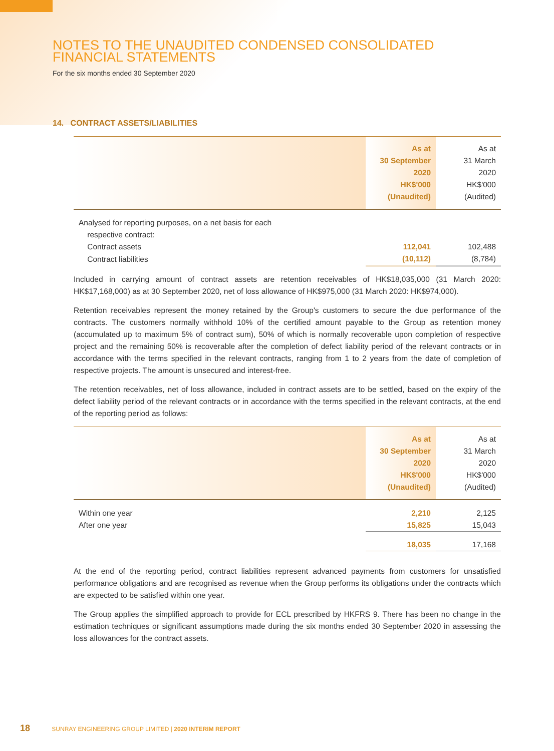NOTES TO THE UNAUDITED CONDENSED CONSOLIDATED
FINANCIAL STATEMENTS
For the six months ended 30 September 2020
14. CONTRACT ASSETS/LIABILITIES
| | As at 30 September 2020 HK$'000 (Unaudited) | As at 31 March 2020 HK$'000 (Audited) |
| --- | --- | --- |
| Analysed for reporting purposes, on a net basis for each respective contract: | | |
| Contract assets | 112,041 | 102,488 |
| Contract liabilities | (10,112) | (8,784) |
Included in carrying amount of contract assets are retention receivables of HK$18,035,000 (31 March 2020: HK$17,168,000) as at 30 September 2020, net of loss allowance of HK$975,000 (31 March 2020: HK$974,000).
Retention receivables represent the money retained by the Group's customers to secure the due performance of the contracts. The customers normally withhold 10% of the certified amount payable to the Group as retention money (accumulated up to maximum 5% of contract sum), 50% of which is normally recoverable upon completion of respective project and the remaining 50% is recoverable after the completion of defect liability period of the relevant contracts or in accordance with the terms specified in the relevant contracts, ranging from 1 to 2 years from the date of completion of respective projects. The amount is unsecured and interest-free.
The retention receivables, net of loss allowance, included in contract assets are to be settled, based on the expiry of the defect liability period of the relevant contracts or in accordance with the terms specified in the relevant contracts, at the end of the reporting period as follows:
| | As at 30 September 2020 HK$'000 (Unaudited) | As at 31 March 2020 HK$'000 (Audited) |
| --- | --- | --- |
| Within one year | 2,210 | 2,125 |
| After one year | 15,825 | 15,043 |
| | 18,035 | 17,168 |
At the end of the reporting period, contract liabilities represent advanced payments from customers for unsatisfied performance obligations and are recognised as revenue when the Group performs its obligations under the contracts which are expected to be satisfied within one year.
The Group applies the simplified approach to provide for ECL prescribed by HKFRS 9. There has been no change in the estimation techniques or significant assumptions made during the six months ended 30 September 2020 in assessing the loss allowances for the contract assets.
18 SUNRAY ENGINEERING GROUP LIMITED | 2020 INTERIM REPORT